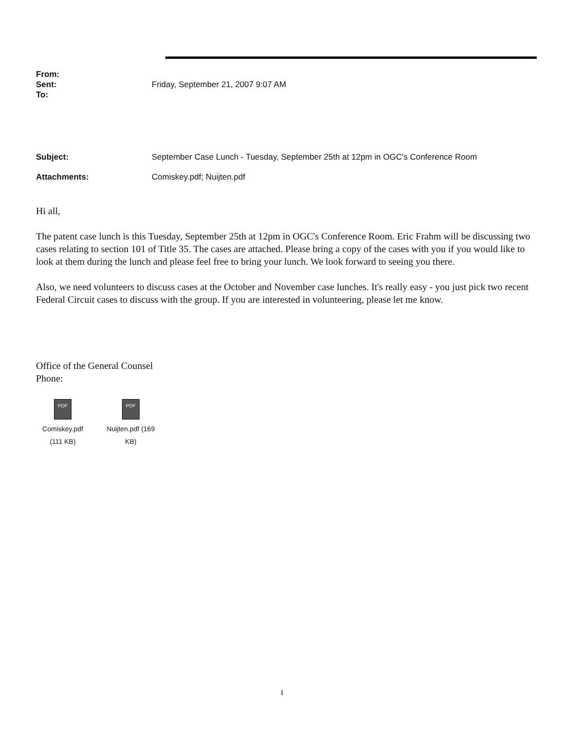From:
Sent: Friday, September 21, 2007 9:07 AM
To:
Subject: September Case Lunch - Tuesday, September 25th at 12pm in OGC's Conference Room
Attachments: Comiskey.pdf; Nuijten.pdf
Hi all,
The patent case lunch is this Tuesday, September 25th at 12pm in OGC's Conference Room. Eric Frahm will be discussing two cases relating to section 101 of Title 35. The cases are attached. Please bring a copy of the cases with you if you would like to look at them during the lunch and please feel free to bring your lunch. We look forward to seeing you there.
Also, we need volunteers to discuss cases at the October and November case lunches. It's really easy - you just pick two recent Federal Circuit cases to discuss with the group. If you are interested in volunteering, please let me know.
Office of the General Counsel
Phone:
PDF
Comiskey.pdf (111 KB)
PDF
Nuijten.pdf (169 KB)
1